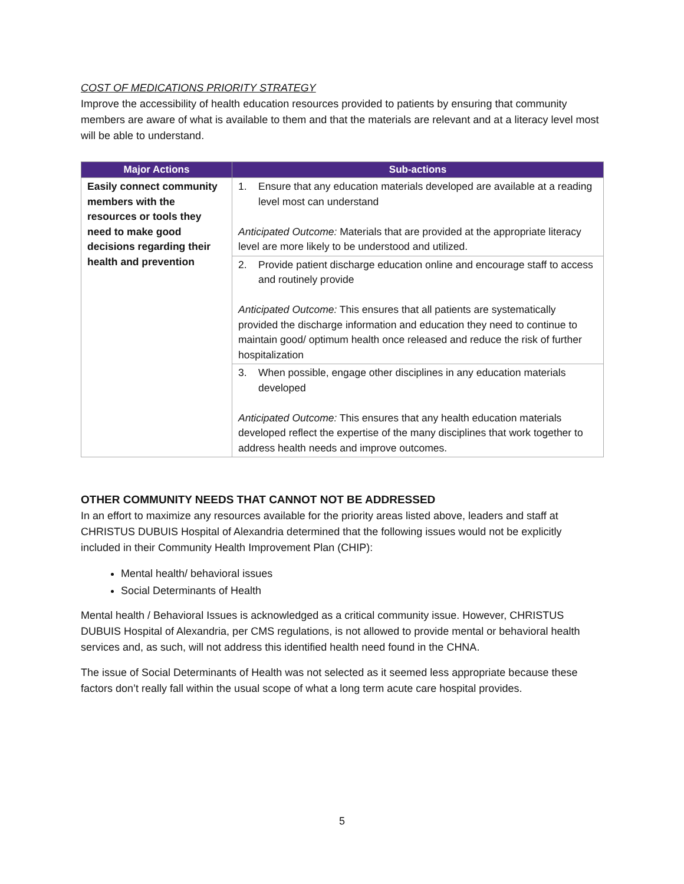COST OF MEDICATIONS PRIORITY STRATEGY
Improve the accessibility of health education resources provided to patients by ensuring that community members are aware of what is available to them and that the materials are relevant and at a literacy level most will be able to understand.
| Major Actions | Sub-actions |
| --- | --- |
| Easily connect community members with the resources or tools they need to make good decisions regarding their health and prevention | 1. Ensure that any education materials developed are available at a reading level most can understand Anticipated Outcome: Materials that are provided at the appropriate literacy level are more likely to be understood and utilized. |
| | 2. Provide patient discharge education online and encourage staff to access and routinely provide Anticipated Outcome: This ensures that all patients are systematically provided the discharge information and education they need to continue to maintain good/ optimum health once released and reduce the risk of further hospitalization |
| | 3. When possible, engage other disciplines in any education materials developed Anticipated Outcome: This ensures that any health education materials developed reflect the expertise of the many disciplines that work together to address health needs and improve outcomes. |
OTHER COMMUNITY NEEDS THAT CANNOT NOT BE ADDRESSED
In an effort to maximize any resources available for the priority areas listed above, leaders and staff at CHRISTUS DUBUIS Hospital of Alexandria determined that the following issues would not be explicitly included in their Community Health Improvement Plan (CHIP):
Mental health/ behavioral issues
Social Determinants of Health
Mental health / Behavioral Issues is acknowledged as a critical community issue. However, CHRISTUS DUBUIS Hospital of Alexandria, per CMS regulations, is not allowed to provide mental or behavioral health services and, as such, will not address this identified health need found in the CHNA.
The issue of Social Determinants of Health was not selected as it seemed less appropriate because these factors don’t really fall within the usual scope of what a long term acute care hospital provides.
5